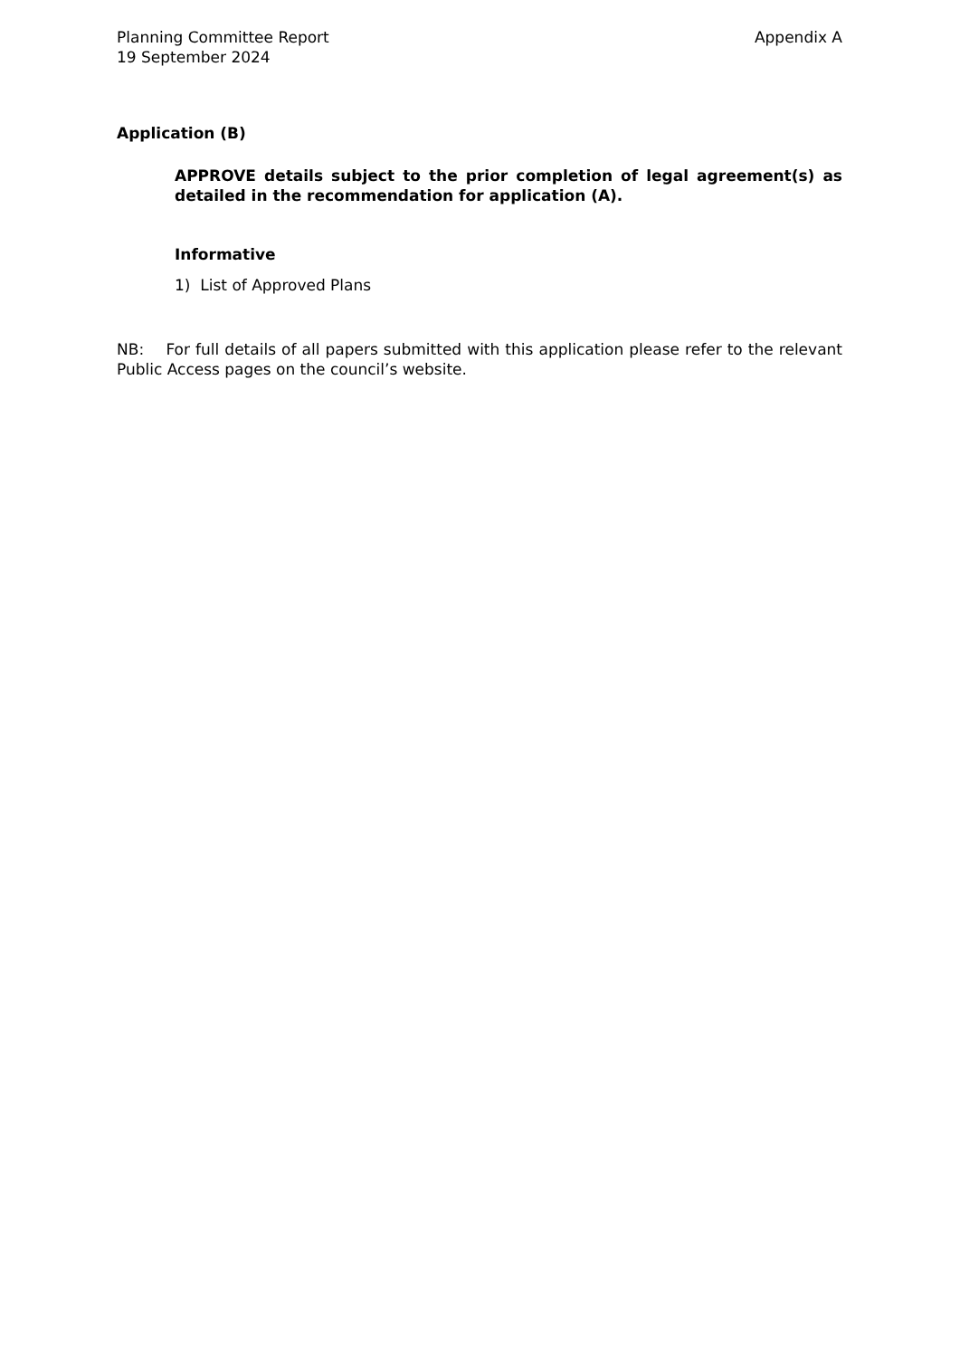Planning Committee Report
19 September 2024
Appendix A
Application (B)
APPROVE details subject to the prior completion of legal agreement(s) as detailed in the recommendation for application (A).
Informative
1) List of Approved Plans
NB: For full details of all papers submitted with this application please refer to the relevant Public Access pages on the council’s website.